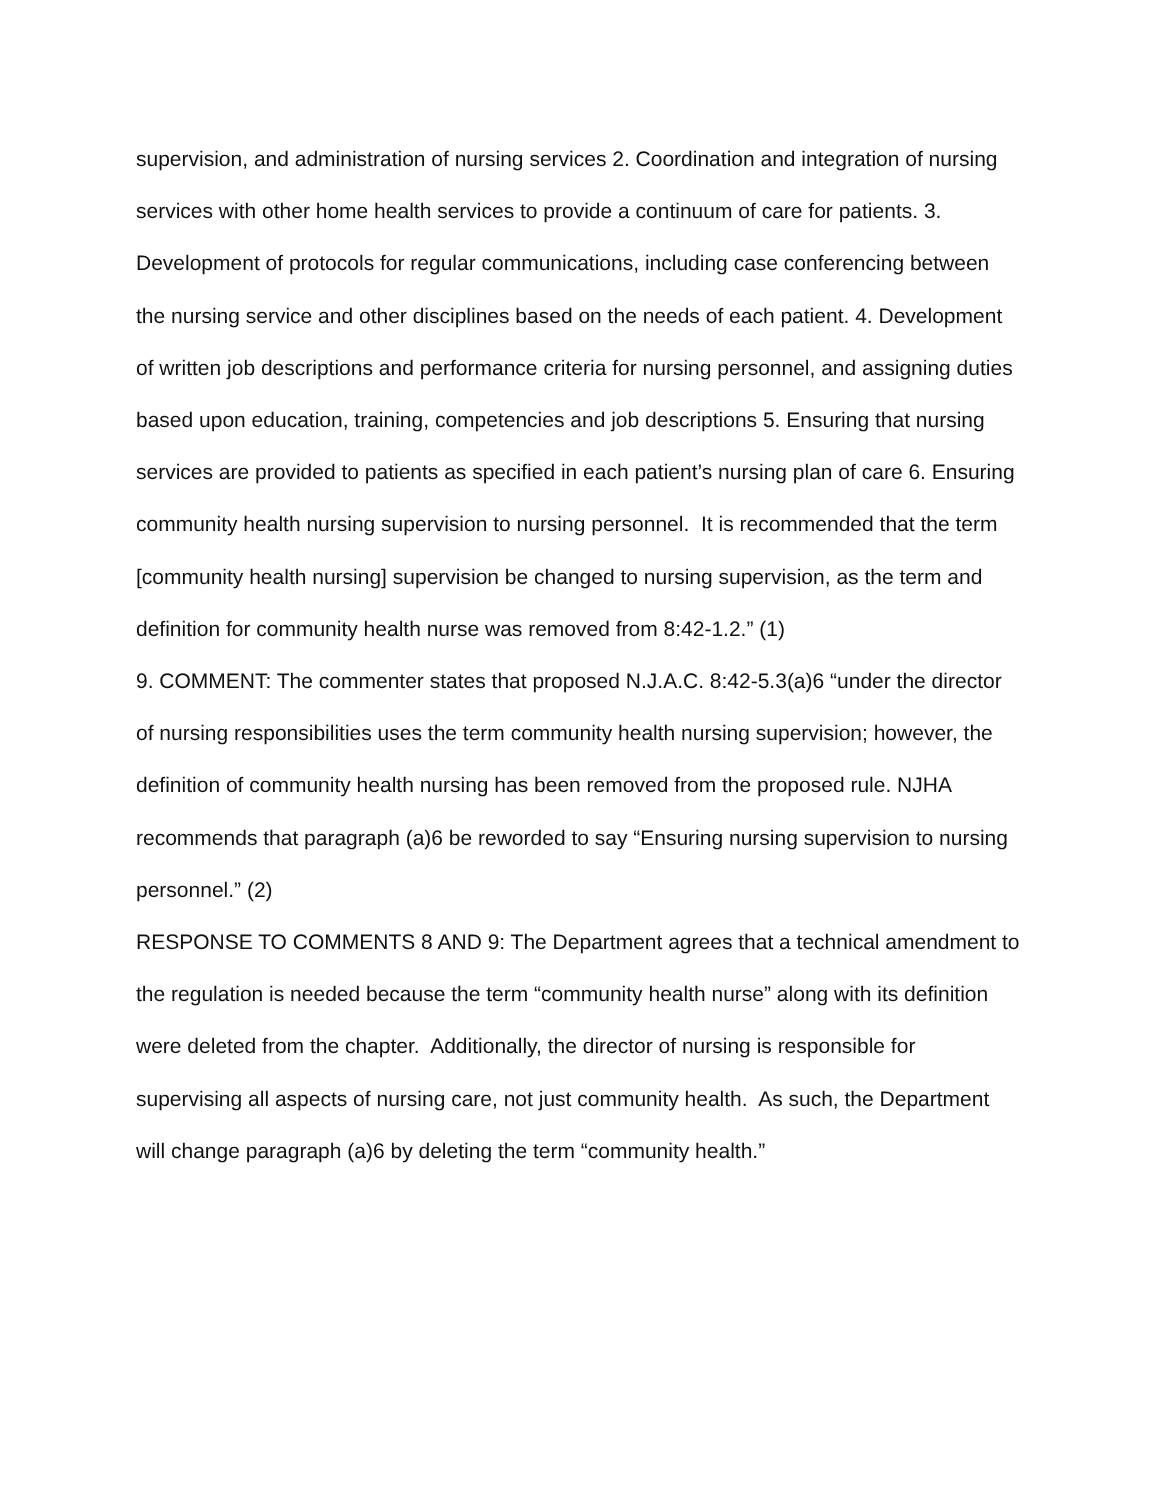supervision, and administration of nursing services 2. Coordination and integration of nursing services with other home health services to provide a continuum of care for patients. 3. Development of protocols for regular communications, including case conferencing between the nursing service and other disciplines based on the needs of each patient. 4. Development of written job descriptions and performance criteria for nursing personnel, and assigning duties based upon education, training, competencies and job descriptions 5. Ensuring that nursing services are provided to patients as specified in each patient’s nursing plan of care 6. Ensuring community health nursing supervision to nursing personnel. It is recommended that the term [community health nursing] supervision be changed to nursing supervision, as the term and definition for community health nurse was removed from 8:42-1.2.” (1)
9. COMMENT: The commenter states that proposed N.J.A.C. 8:42-5.3(a)6 “under the director of nursing responsibilities uses the term community health nursing supervision; however, the definition of community health nursing has been removed from the proposed rule. NJHA recommends that paragraph (a)6 be reworded to say “Ensuring nursing supervision to nursing personnel.” (2)
RESPONSE TO COMMENTS 8 AND 9: The Department agrees that a technical amendment to the regulation is needed because the term “community health nurse” along with its definition were deleted from the chapter. Additionally, the director of nursing is responsible for supervising all aspects of nursing care, not just community health. As such, the Department will change paragraph (a)6 by deleting the term “community health.”